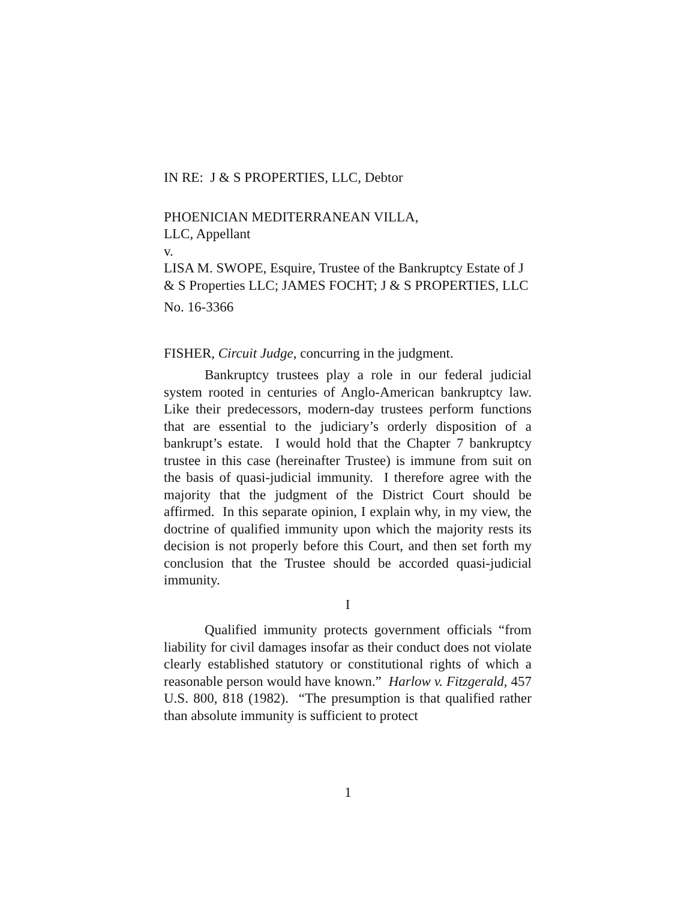IN RE: J & S PROPERTIES, LLC, Debtor
PHOENICIAN MEDITERRANEAN VILLA,
LLC, Appellant
v.
LISA M. SWOPE, Esquire, Trustee of the Bankruptcy Estate of J & S Properties LLC; JAMES FOCHT; J & S PROPERTIES, LLC
No. 16-3366
FISHER, Circuit Judge, concurring in the judgment.
Bankruptcy trustees play a role in our federal judicial system rooted in centuries of Anglo-American bankruptcy law. Like their predecessors, modern-day trustees perform functions that are essential to the judiciary’s orderly disposition of a bankrupt’s estate. I would hold that the Chapter 7 bankruptcy trustee in this case (hereinafter Trustee) is immune from suit on the basis of quasi-judicial immunity. I therefore agree with the majority that the judgment of the District Court should be affirmed. In this separate opinion, I explain why, in my view, the doctrine of qualified immunity upon which the majority rests its decision is not properly before this Court, and then set forth my conclusion that the Trustee should be accorded quasi-judicial immunity.
I
Qualified immunity protects government officials “from liability for civil damages insofar as their conduct does not violate clearly established statutory or constitutional rights of which a reasonable person would have known.” Harlow v. Fitzgerald, 457 U.S. 800, 818 (1982). “The presumption is that qualified rather than absolute immunity is sufficient to protect
1